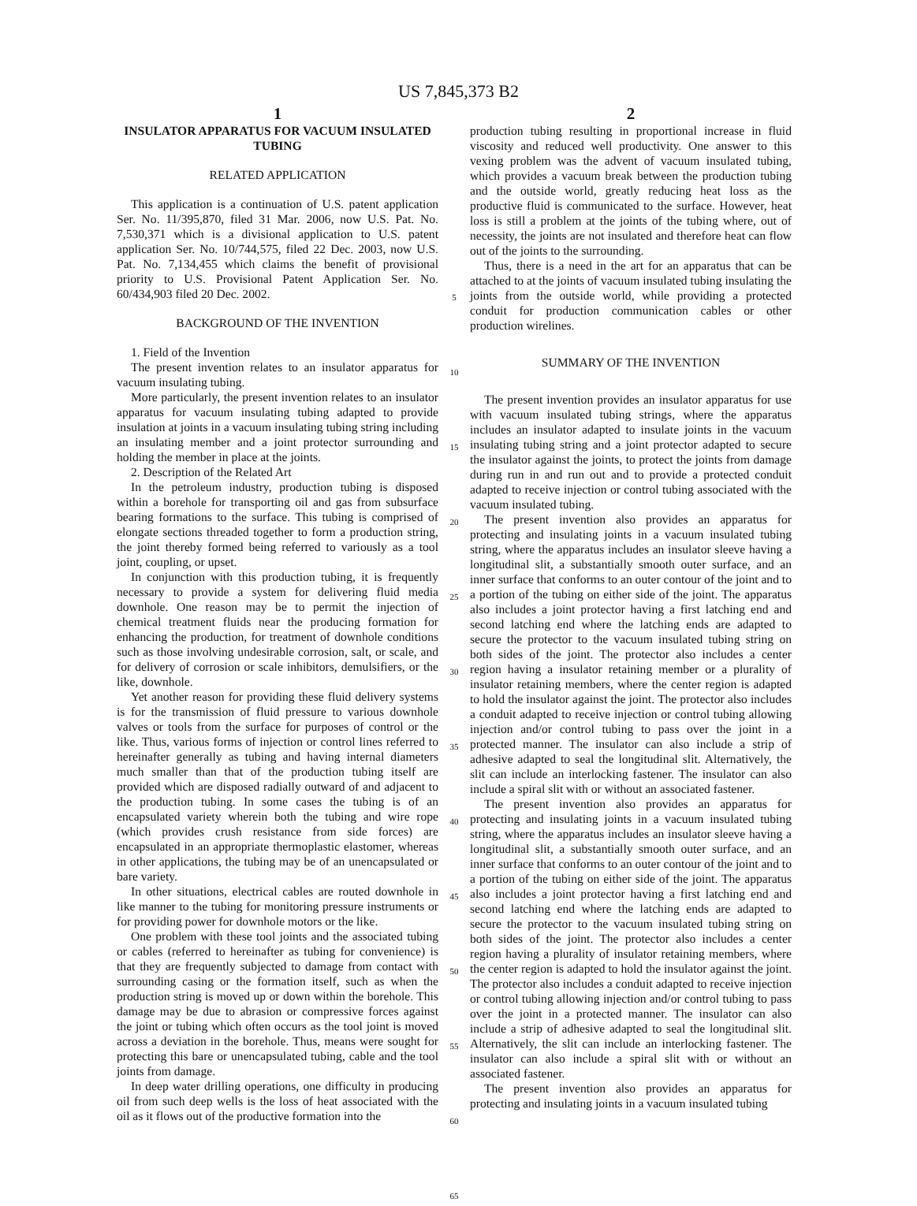US 7,845,373 B2
1
INSULATOR APPARATUS FOR VACUUM INSULATED TUBING
RELATED APPLICATION
This application is a continuation of U.S. patent application Ser. No. 11/395,870, filed 31 Mar. 2006, now U.S. Pat. No. 7,530,371 which is a divisional application to U.S. patent application Ser. No. 10/744,575, filed 22 Dec. 2003, now U.S. Pat. No. 7,134,455 which claims the benefit of provisional priority to U.S. Provisional Patent Application Ser. No. 60/434,903 filed 20 Dec. 2002.
BACKGROUND OF THE INVENTION
1. Field of the Invention
The present invention relates to an insulator apparatus for vacuum insulating tubing.
More particularly, the present invention relates to an insulator apparatus for vacuum insulating tubing adapted to provide insulation at joints in a vacuum insulating tubing string including an insulating member and a joint protector surrounding and holding the member in place at the joints.
2. Description of the Related Art
In the petroleum industry, production tubing is disposed within a borehole for transporting oil and gas from subsurface bearing formations to the surface. This tubing is comprised of elongate sections threaded together to form a production string, the joint thereby formed being referred to variously as a tool joint, coupling, or upset.
In conjunction with this production tubing, it is frequently necessary to provide a system for delivering fluid media downhole. One reason may be to permit the injection of chemical treatment fluids near the producing formation for enhancing the production, for treatment of downhole conditions such as those involving undesirable corrosion, salt, or scale, and for delivery of corrosion or scale inhibitors, demulsifiers, or the like, downhole.
Yet another reason for providing these fluid delivery systems is for the transmission of fluid pressure to various downhole valves or tools from the surface for purposes of control or the like. Thus, various forms of injection or control lines referred to hereinafter generally as tubing and having internal diameters much smaller than that of the production tubing itself are provided which are disposed radially outward of and adjacent to the production tubing. In some cases the tubing is of an encapsulated variety wherein both the tubing and wire rope (which provides crush resistance from side forces) are encapsulated in an appropriate thermoplastic elastomer, whereas in other applications, the tubing may be of an unencapsulated or bare variety.
In other situations, electrical cables are routed downhole in like manner to the tubing for monitoring pressure instruments or for providing power for downhole motors or the like.
One problem with these tool joints and the associated tubing or cables (referred to hereinafter as tubing for convenience) is that they are frequently subjected to damage from contact with surrounding casing or the formation itself, such as when the production string is moved up or down within the borehole. This damage may be due to abrasion or compressive forces against the joint or tubing which often occurs as the tool joint is moved across a deviation in the borehole. Thus, means were sought for protecting this bare or unencapsulated tubing, cable and the tool joints from damage.
In deep water drilling operations, one difficulty in producing oil from such deep wells is the loss of heat associated with the oil as it flows out of the productive formation into the
5
10
15
20
25
30
35
40
45
50
55
60
65
2
production tubing resulting in proportional increase in fluid viscosity and reduced well productivity. One answer to this vexing problem was the advent of vacuum insulated tubing, which provides a vacuum break between the production tubing and the outside world, greatly reducing heat loss as the productive fluid is communicated to the surface. However, heat loss is still a problem at the joints of the tubing where, out of necessity, the joints are not insulated and therefore heat can flow out of the joints to the surrounding.
Thus, there is a need in the art for an apparatus that can be attached to at the joints of vacuum insulated tubing insulating the joints from the outside world, while providing a protected conduit for production communication cables or other production wirelines.
SUMMARY OF THE INVENTION
The present invention provides an insulator apparatus for use with vacuum insulated tubing strings, where the apparatus includes an insulator adapted to insulate joints in the vacuum insulating tubing string and a joint protector adapted to secure the insulator against the joints, to protect the joints from damage during run in and run out and to provide a protected conduit adapted to receive injection or control tubing associated with the vacuum insulated tubing.
The present invention also provides an apparatus for protecting and insulating joints in a vacuum insulated tubing string, where the apparatus includes an insulator sleeve having a longitudinal slit, a substantially smooth outer surface, and an inner surface that conforms to an outer contour of the joint and to a portion of the tubing on either side of the joint. The apparatus also includes a joint protector having a first latching end and second latching end where the latching ends are adapted to secure the protector to the vacuum insulated tubing string on both sides of the joint. The protector also includes a center region having a insulator retaining member or a plurality of insulator retaining members, where the center region is adapted to hold the insulator against the joint. The protector also includes a conduit adapted to receive injection or control tubing allowing injection and/or control tubing to pass over the joint in a protected manner. The insulator can also include a strip of adhesive adapted to seal the longitudinal slit. Alternatively, the slit can include an interlocking fastener. The insulator can also include a spiral slit with or without an associated fastener.
The present invention also provides an apparatus for protecting and insulating joints in a vacuum insulated tubing string, where the apparatus includes an insulator sleeve having a longitudinal slit, a substantially smooth outer surface, and an inner surface that conforms to an outer contour of the joint and to a portion of the tubing on either side of the joint. The apparatus also includes a joint protector having a first latching end and second latching end where the latching ends are adapted to secure the protector to the vacuum insulated tubing string on both sides of the joint. The protector also includes a center region having a plurality of insulator retaining members, where the center region is adapted to hold the insulator against the joint. The protector also includes a conduit adapted to receive injection or control tubing allowing injection and/or control tubing to pass over the joint in a protected manner. The insulator can also include a strip of adhesive adapted to seal the longitudinal slit. Alternatively, the slit can include an interlocking fastener. The insulator can also include a spiral slit with or without an associated fastener.
The present invention also provides an apparatus for protecting and insulating joints in a vacuum insulated tubing